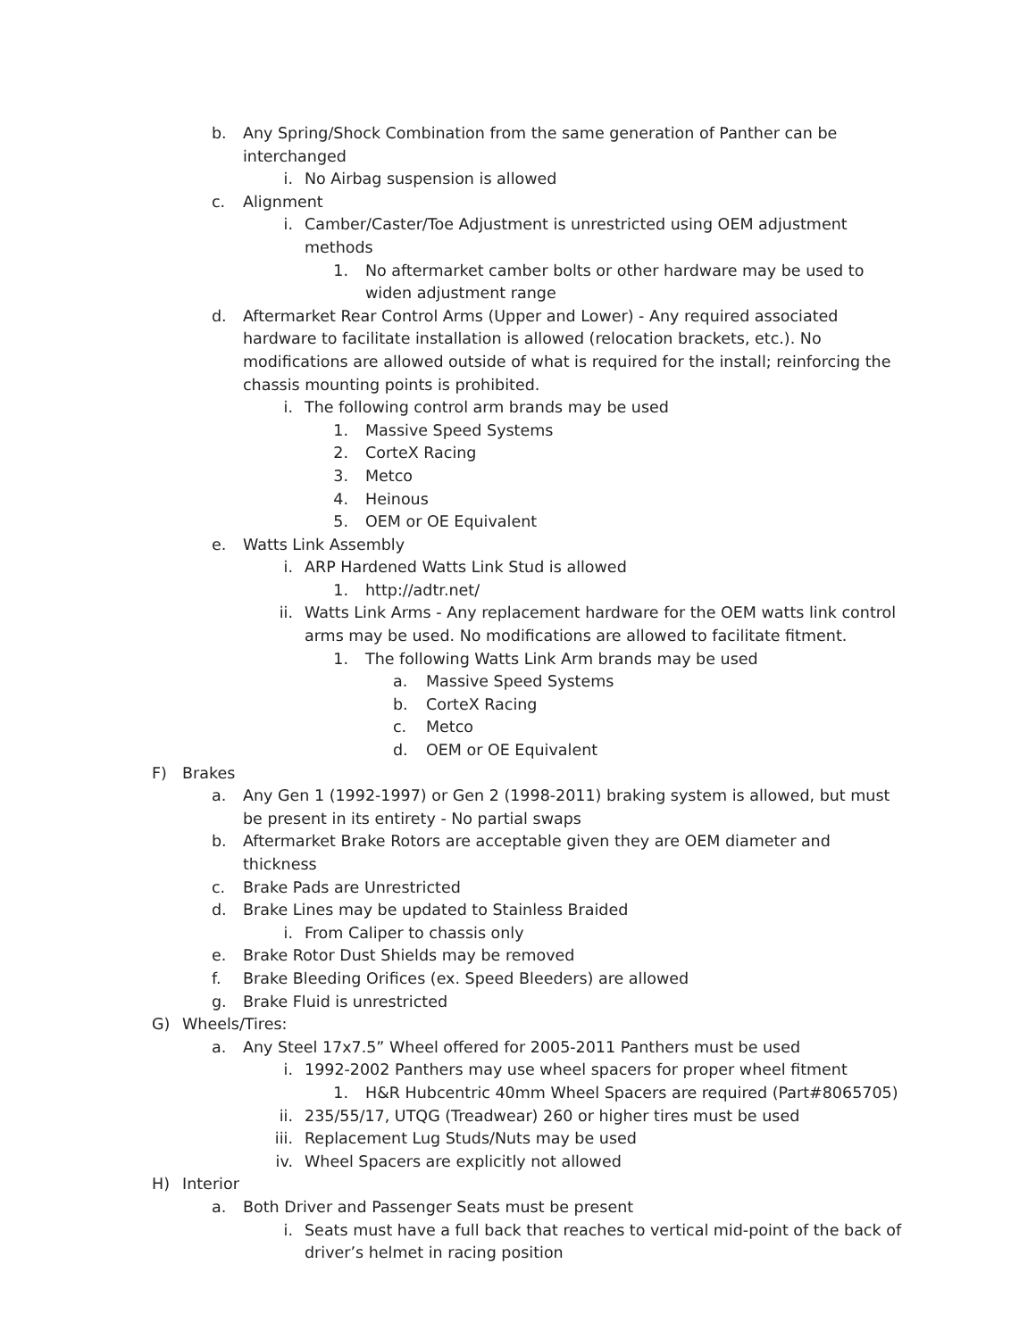b. Any Spring/Shock Combination from the same generation of Panther can be interchanged
i. No Airbag suspension is allowed
c. Alignment
i. Camber/Caster/Toe Adjustment is unrestricted using OEM adjustment methods
1. No aftermarket camber bolts or other hardware may be used to widen adjustment range
d. Aftermarket Rear Control Arms (Upper and Lower) - Any required associated hardware to facilitate installation is allowed (relocation brackets, etc.). No modifications are allowed outside of what is required for the install; reinforcing the chassis mounting points is prohibited.
i. The following control arm brands may be used
1. Massive Speed Systems
2. CorteX Racing
3. Metco
4. Heinous
5. OEM or OE Equivalent
e. Watts Link Assembly
i. ARP Hardened Watts Link Stud is allowed
1. http://adtr.net/
ii. Watts Link Arms - Any replacement hardware for the OEM watts link control arms may be used. No modifications are allowed to facilitate fitment.
1. The following Watts Link Arm brands may be used
a. Massive Speed Systems
b. CorteX Racing
c. Metco
d. OEM or OE Equivalent
F) Brakes
a. Any Gen 1 (1992-1997) or Gen 2 (1998-2011) braking system is allowed, but must be present in its entirety - No partial swaps
b. Aftermarket Brake Rotors are acceptable given they are OEM diameter and thickness
c. Brake Pads are Unrestricted
d. Brake Lines may be updated to Stainless Braided
i. From Caliper to chassis only
e. Brake Rotor Dust Shields may be removed
f. Brake Bleeding Orifices (ex. Speed Bleeders) are allowed
g. Brake Fluid is unrestricted
G) Wheels/Tires:
a. Any Steel 17x7.5” Wheel offered for 2005-2011 Panthers must be used
i. 1992-2002 Panthers may use wheel spacers for proper wheel fitment
1. H&R Hubcentric 40mm Wheel Spacers are required (Part#8065705)
ii. 235/55/17, UTQG (Treadwear) 260 or higher tires must be used
iii. Replacement Lug Studs/Nuts may be used
iv. Wheel Spacers are explicitly not allowed
H) Interior
a. Both Driver and Passenger Seats must be present
i. Seats must have a full back that reaches to vertical mid-point of the back of driver’s helmet in racing position